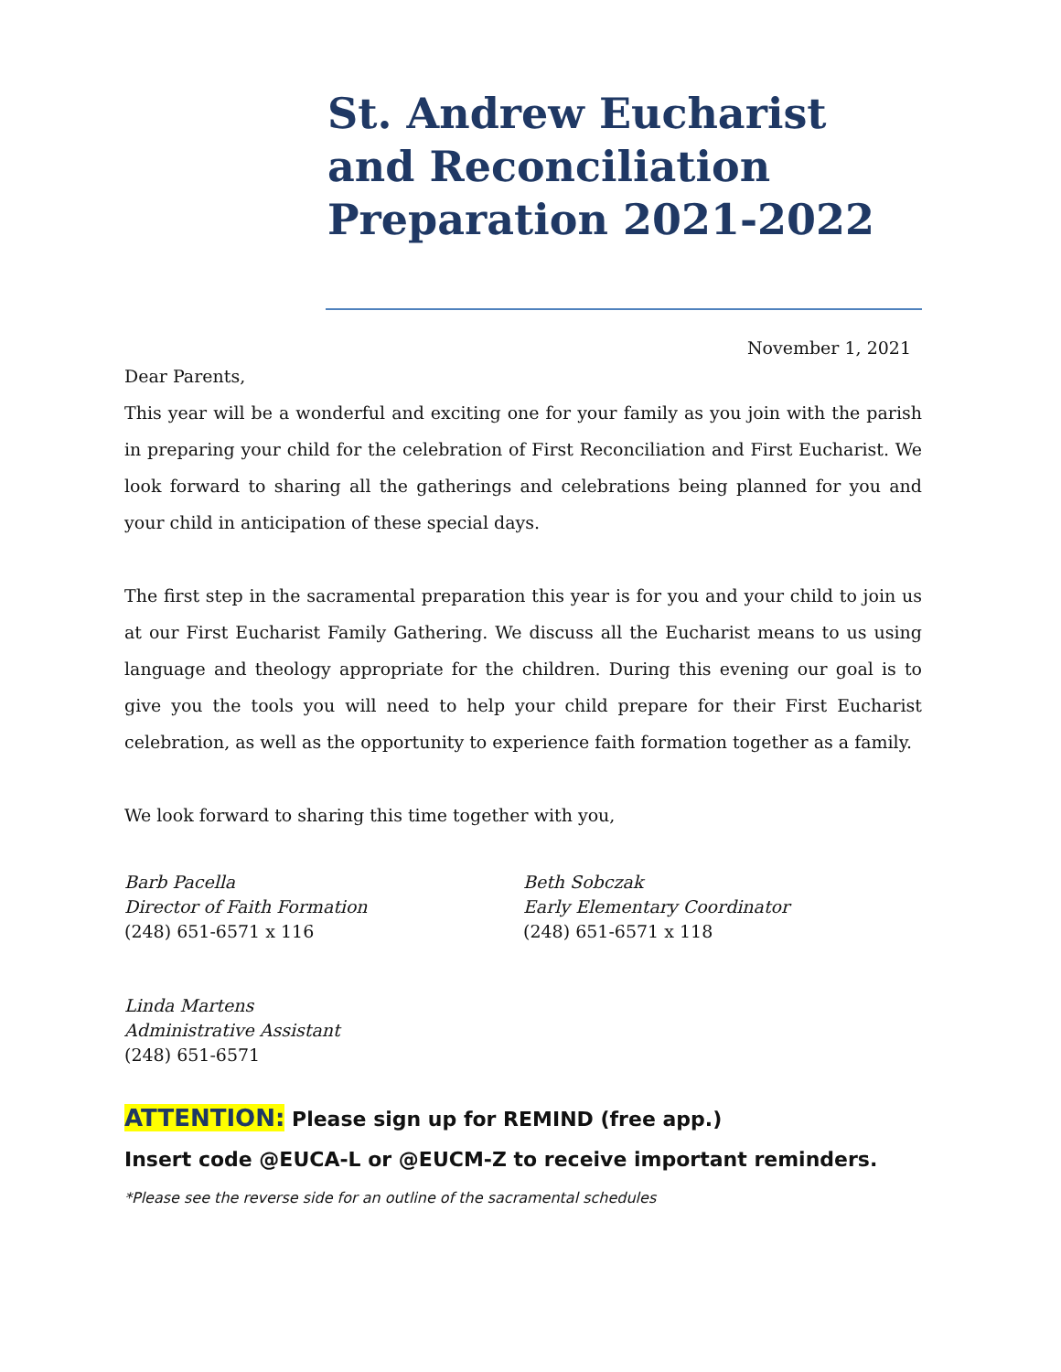St. Andrew Eucharist and Reconciliation Preparation 2021-2022
November 1, 2021
Dear Parents,
This year will be a wonderful and exciting one for your family as you join with the parish in preparing your child for the celebration of First Reconciliation and First Eucharist. We look forward to sharing all the gatherings and celebrations being planned for you and your child in anticipation of these special days.
The first step in the sacramental preparation this year is for you and your child to join us at our First Eucharist Family Gathering. We discuss all the Eucharist means to us using language and theology appropriate for the children. During this evening our goal is to give you the tools you will need to help your child prepare for their First Eucharist celebration, as well as the opportunity to experience faith formation together as a family.
We look forward to sharing this time together with you,
Barb Pacella
Director of Faith Formation
(248) 651-6571 x 116
Beth Sobczak
Early Elementary Coordinator
(248) 651-6571 x 118
Linda Martens
Administrative Assistant
(248) 651-6571
ATTENTION: Please sign up for REMIND (free app.)
Insert code @EUCA-L or @EUCM-Z to receive important reminders.
*Please see the reverse side for an outline of the sacramental schedules